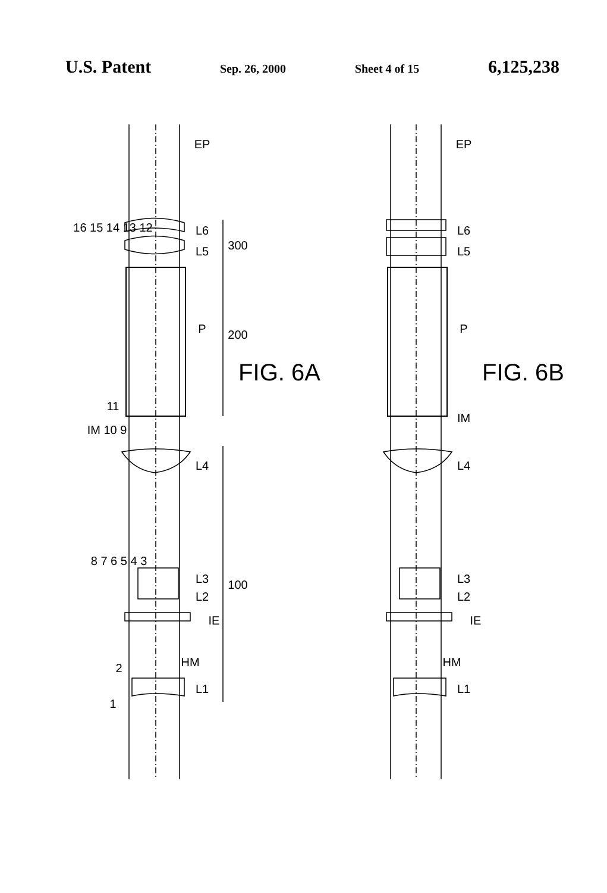U.S. Patent Sep. 26, 2000 Sheet 4 of 15 6,125,238
EP
L6
L5
P
L4
L3
L2
IE
HM
L1
300
200
100
16 15 14 13 12
11
IM 10 9
8 7 6 5 4 3
2
1
FIG. 6A
EP
L6
L5
P
IM
L4
L3
L2
IE
HM
L1
FIG. 6B